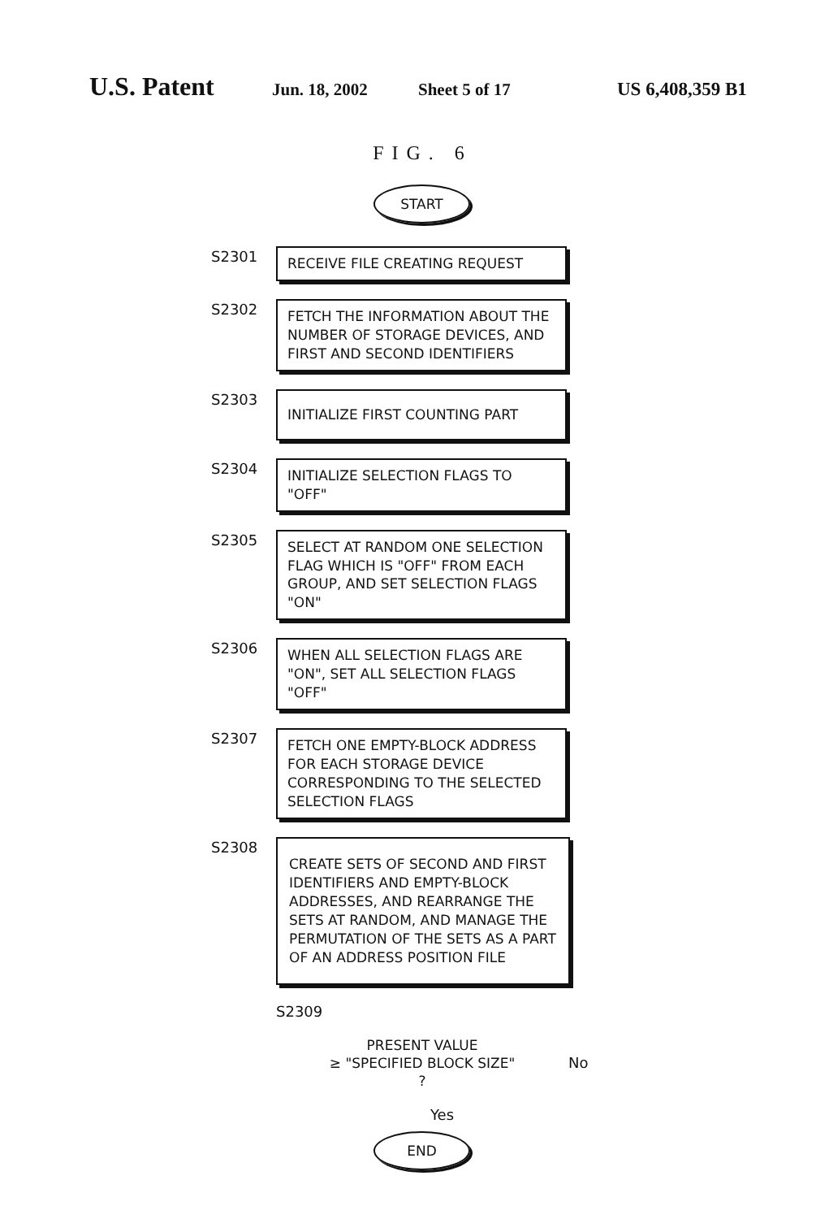U.S. Patent Jun. 18, 2002 Sheet 5 of 17 US 6,408,359 B1
FIG. 6
START
S2301
RECEIVE FILE CREATING REQUEST
S2302
FETCH THE INFORMATION ABOUT THE NUMBER OF STORAGE DEVICES, AND FIRST AND SECOND IDENTIFIERS
S2303
INITIALIZE FIRST COUNTING PART
S2304
INITIALIZE SELECTION FLAGS TO "OFF"
S2305
SELECT AT RANDOM ONE SELECTION FLAG WHICH IS "OFF" FROM EACH GROUP, AND SET SELECTION FLAGS "ON"
S2306
WHEN ALL SELECTION FLAGS ARE "ON", SET ALL SELECTION FLAGS "OFF"
S2307
FETCH ONE EMPTY-BLOCK ADDRESS FOR EACH STORAGE DEVICE CORRESPONDING TO THE SELECTED SELECTION FLAGS
S2308
CREATE SETS OF SECOND AND FIRST IDENTIFIERS AND EMPTY-BLOCK ADDRESSES, AND REARRANGE THE SETS AT RANDOM, AND MANAGE THE PERMUTATION OF THE SETS AS A PART OF AN ADDRESS POSITION FILE
S2309
PRESENT VALUE
≥ "SPECIFIED BLOCK SIZE"
?
No
Yes
END